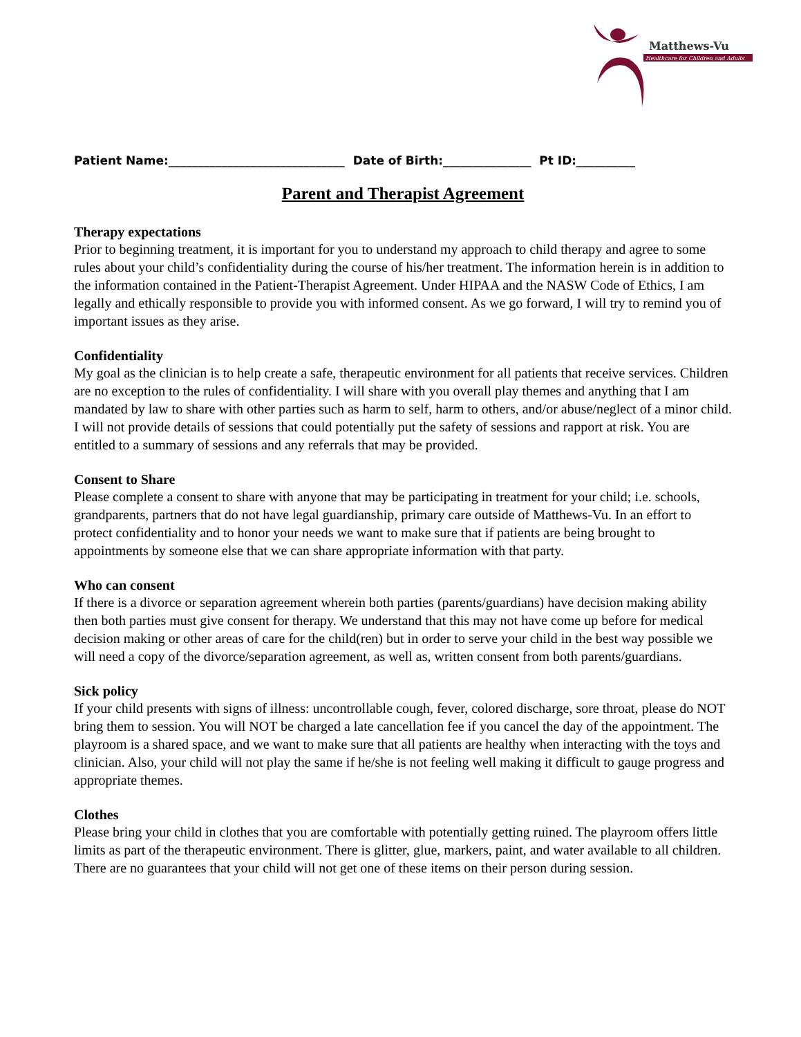Matthews-Vu
Healthcare for Children and Adults
Patient Name:______________________________ Date of Birth:_______________ Pt ID:__________
Parent and Therapist Agreement
Therapy expectations
Prior to beginning treatment, it is important for you to understand my approach to child therapy and agree to some rules about your child’s confidentiality during the course of his/her treatment. The information herein is in addition to the information contained in the Patient-Therapist Agreement. Under HIPAA and the NASW Code of Ethics, I am legally and ethically responsible to provide you with informed consent. As we go forward, I will try to remind you of important issues as they arise.
Confidentiality
My goal as the clinician is to help create a safe, therapeutic environment for all patients that receive services. Children are no exception to the rules of confidentiality. I will share with you overall play themes and anything that I am mandated by law to share with other parties such as harm to self, harm to others, and/or abuse/neglect of a minor child. I will not provide details of sessions that could potentially put the safety of sessions and rapport at risk. You are entitled to a summary of sessions and any referrals that may be provided.
Consent to Share
Please complete a consent to share with anyone that may be participating in treatment for your child; i.e. schools, grandparents, partners that do not have legal guardianship, primary care outside of Matthews-Vu. In an effort to protect confidentiality and to honor your needs we want to make sure that if patients are being brought to appointments by someone else that we can share appropriate information with that party.
Who can consent
If there is a divorce or separation agreement wherein both parties (parents/guardians) have decision making ability then both parties must give consent for therapy. We understand that this may not have come up before for medical decision making or other areas of care for the child(ren) but in order to serve your child in the best way possible we will need a copy of the divorce/separation agreement, as well as, written consent from both parents/guardians.
Sick policy
If your child presents with signs of illness: uncontrollable cough, fever, colored discharge, sore throat, please do NOT bring them to session. You will NOT be charged a late cancellation fee if you cancel the day of the appointment. The playroom is a shared space, and we want to make sure that all patients are healthy when interacting with the toys and clinician. Also, your child will not play the same if he/she is not feeling well making it difficult to gauge progress and appropriate themes.
Clothes
Please bring your child in clothes that you are comfortable with potentially getting ruined. The playroom offers little limits as part of the therapeutic environment. There is glitter, glue, markers, paint, and water available to all children. There are no guarantees that your child will not get one of these items on their person during session.